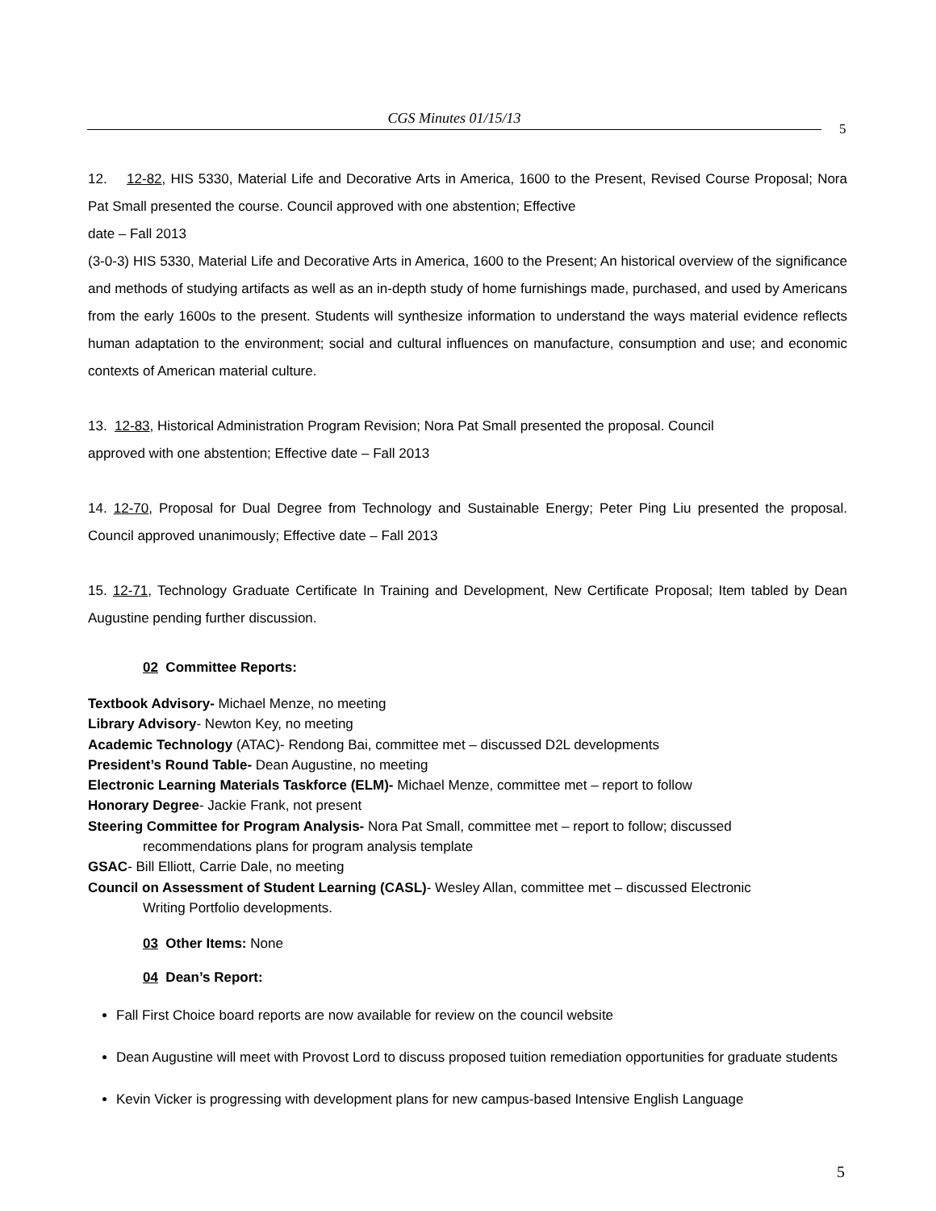CGS Minutes 01/15/13
5
12. 12-82, HIS 5330, Material Life and Decorative Arts in America, 1600 to the Present, Revised Course Proposal; Nora Pat Small presented the course. Council approved with one abstention; Effective
date – Fall 2013
(3-0-3) HIS 5330, Material Life and Decorative Arts in America, 1600 to the Present; An historical overview of the significance and methods of studying artifacts as well as an in-depth study of home furnishings made, purchased, and used by Americans from the early 1600s to the present. Students will synthesize information to understand the ways material evidence reflects human adaptation to the environment; social and cultural influences on manufacture, consumption and use; and economic contexts of American material culture.
13. 12-83, Historical Administration Program Revision; Nora Pat Small presented the proposal. Council
approved with one abstention; Effective date – Fall 2013
14. 12-70, Proposal for Dual Degree from Technology and Sustainable Energy; Peter Ping Liu presented the proposal. Council approved unanimously; Effective date – Fall 2013
15. 12-71, Technology Graduate Certificate In Training and Development, New Certificate Proposal; Item tabled by Dean Augustine pending further discussion.
02 Committee Reports:
Textbook Advisory- Michael Menze, no meeting
Library Advisory- Newton Key, no meeting
Academic Technology (ATAC)- Rendong Bai, committee met – discussed D2L developments
President’s Round Table- Dean Augustine, no meeting
Electronic Learning Materials Taskforce (ELM)- Michael Menze, committee met – report to follow
Honorary Degree- Jackie Frank, not present
Steering Committee for Program Analysis- Nora Pat Small, committee met – report to follow; discussed
recommendations plans for program analysis template
GSAC- Bill Elliott, Carrie Dale, no meeting
Council on Assessment of Student Learning (CASL)- Wesley Allan, committee met – discussed Electronic
Writing Portfolio developments.
03 Other Items: None
04 Dean’s Report:
Fall First Choice board reports are now available for review on the council website
Dean Augustine will meet with Provost Lord to discuss proposed tuition remediation opportunities for graduate students
Kevin Vicker is progressing with development plans for new campus-based Intensive English Language
5